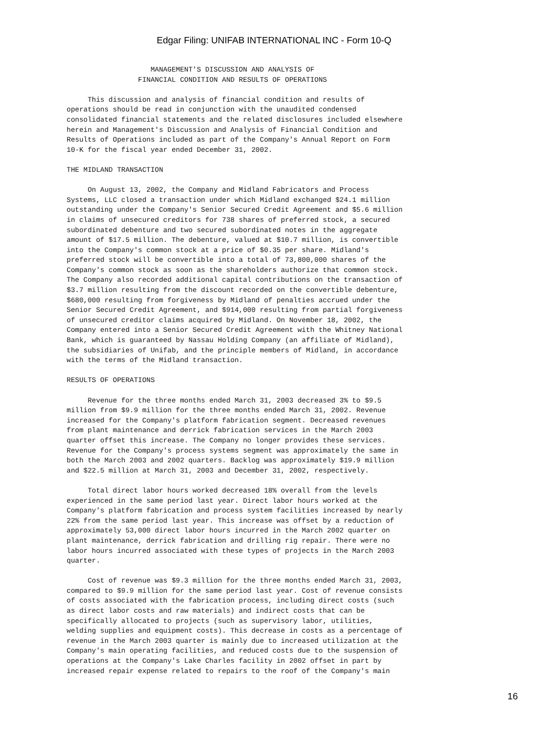Edgar Filing: UNIFAB INTERNATIONAL INC - Form 10-Q
                    MANAGEMENT'S DISCUSSION AND ANALYSIS OF
                 FINANCIAL CONDITION AND RESULTS OF OPERATIONS

     This discussion and analysis of financial condition and results of
operations should be read in conjunction with the unaudited condensed
consolidated financial statements and the related disclosures included elsewhere
herein and Management's Discussion and Analysis of Financial Condition and
Results of Operations included as part of the Company's Annual Report on Form
10-K for the fiscal year ended December 31, 2002.

THE MIDLAND TRANSACTION

     On August 13, 2002, the Company and Midland Fabricators and Process
Systems, LLC closed a transaction under which Midland exchanged $24.1 million
outstanding under the Company's Senior Secured Credit Agreement and $5.6 million
in claims of unsecured creditors for 738 shares of preferred stock, a secured
subordinated debenture and two secured subordinated notes in the aggregate
amount of $17.5 million. The debenture, valued at $10.7 million, is convertible
into the Company's common stock at a price of $0.35 per share. Midland's
preferred stock will be convertible into a total of 73,800,000 shares of the
Company's common stock as soon as the shareholders authorize that common stock.
The Company also recorded additional capital contributions on the transaction of
$3.7 million resulting from the discount recorded on the convertible debenture,
$680,000 resulting from forgiveness by Midland of penalties accrued under the
Senior Secured Credit Agreement, and $914,000 resulting from partial forgiveness
of unsecured creditor claims acquired by Midland. On November 18, 2002, the
Company entered into a Senior Secured Credit Agreement with the Whitney National
Bank, which is guaranteed by Nassau Holding Company (an affiliate of Midland),
the subsidiaries of Unifab, and the principle members of Midland, in accordance
with the terms of the Midland transaction.

RESULTS OF OPERATIONS

     Revenue for the three months ended March 31, 2003 decreased 3% to $9.5
million from $9.9 million for the three months ended March 31, 2002. Revenue
increased for the Company's platform fabrication segment. Decreased revenues
from plant maintenance and derrick fabrication services in the March 2003
quarter offset this increase. The Company no longer provides these services.
Revenue for the Company's process systems segment was approximately the same in
both the March 2003 and 2002 quarters. Backlog was approximately $19.9 million
and $22.5 million at March 31, 2003 and December 31, 2002, respectively.

     Total direct labor hours worked decreased 18% overall from the levels
experienced in the same period last year. Direct labor hours worked at the
Company's platform fabrication and process system facilities increased by nearly
22% from the same period last year. This increase was offset by a reduction of
approximately 53,000 direct labor hours incurred in the March 2002 quarter on
plant maintenance, derrick fabrication and drilling rig repair. There were no
labor hours incurred associated with these types of projects in the March 2003
quarter.

     Cost of revenue was $9.3 million for the three months ended March 31, 2003,
compared to $9.9 million for the same period last year. Cost of revenue consists
of costs associated with the fabrication process, including direct costs (such
as direct labor costs and raw materials) and indirect costs that can be
specifically allocated to projects (such as supervisory labor, utilities,
welding supplies and equipment costs). This decrease in costs as a percentage of
revenue in the March 2003 quarter is mainly due to increased utilization at the
Company's main operating facilities, and reduced costs due to the suspension of
operations at the Company's Lake Charles facility in 2002 offset in part by
increased repair expense related to repairs to the roof of the Company's main
16